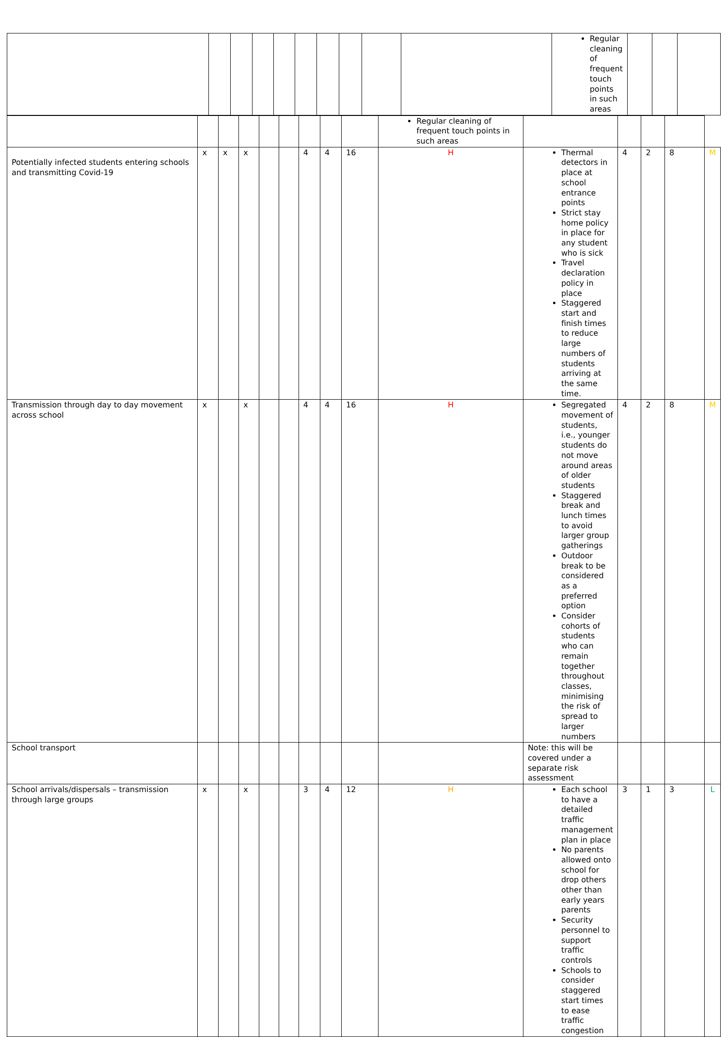| | | | | | | | | | | Regular cleaning of frequent touch points in such areas | | | |
| | | | | | | | | | Regular cleaning of frequent touch points in such areas | | | | | |
| Potentially infected students entering schools and transmitting Covid-19 | x | x | x | | | 4 | 4 | 16 | H | Thermal detectors in place at school entrance points Strict stay home policy in place for any student who is sick Travel declaration policy in place Staggered start and finish times to reduce large numbers of students arriving at the same time. | 4 | 2 | 8 | M |
| Transmission through day to day movement across school | x | | x | | | 4 | 4 | 16 | H | Segregated movement of students, i.e., younger students do not move around areas of older students Staggered break and lunch times to avoid larger group gatherings Outdoor break to be considered as a preferred option Consider cohorts of students who can remain together throughout classes, minimising the risk of spread to larger numbers | 4 | 2 | 8 | M |
| School transport | | | | | | | | | | Note: this will be covered under a separate risk assessment | | | | |
| School arrivals/dispersals – transmission through large groups | x | | x | | | 3 | 4 | 12 | H | Each school to have a detailed traffic management plan in place No parents allowed onto school for drop others other than early years parents Security personnel to support traffic controls Schools to consider staggered start times to ease traffic congestion | 3 | 1 | 3 | L |